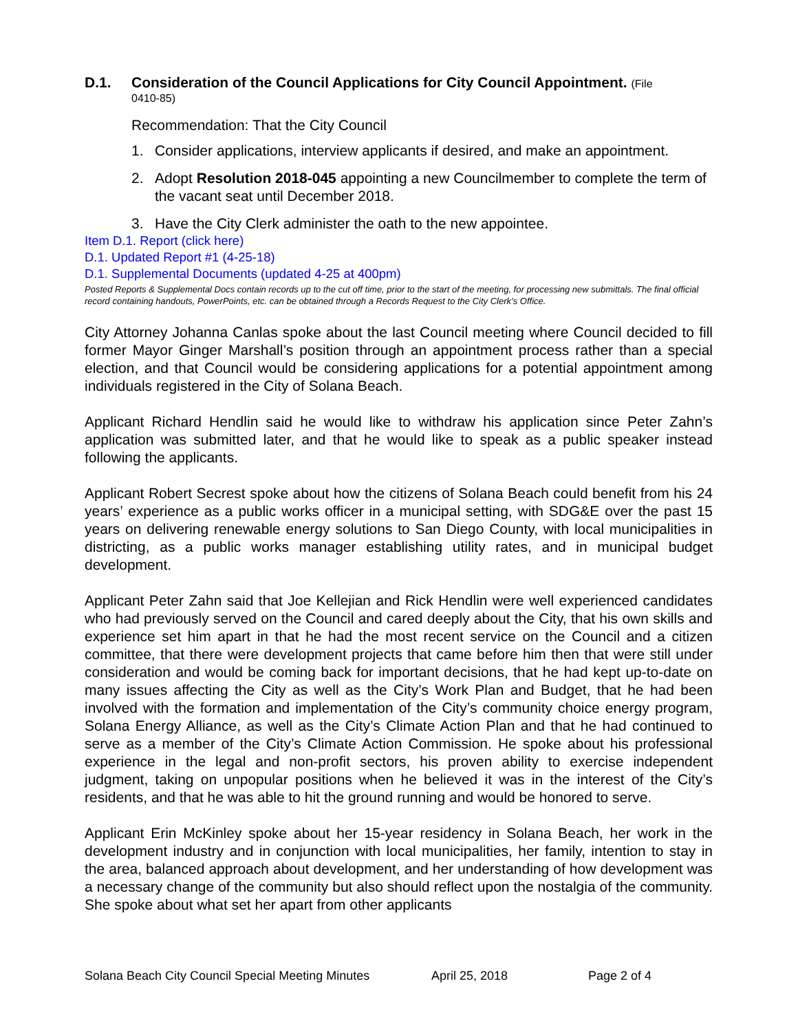D.1. Consideration of the Council Applications for City Council Appointment. (File
0410-85)
Recommendation: That the City Council
1. Consider applications, interview applicants if desired, and make an appointment.
2. Adopt Resolution 2018-045 appointing a new Councilmember to complete the term of the vacant seat until December 2018.
3. Have the City Clerk administer the oath to the new appointee.
Item D.1. Report (click here)
D.1. Updated Report #1 (4-25-18)
D.1. Supplemental Documents (updated 4-25 at 400pm)
Posted Reports & Supplemental Docs contain records up to the cut off time, prior to the start of the meeting, for processing new submittals. The final official record containing handouts, PowerPoints, etc. can be obtained through a Records Request to the City Clerk’s Office.
City Attorney Johanna Canlas spoke about the last Council meeting where Council decided to fill former Mayor Ginger Marshall’s position through an appointment process rather than a special election, and that Council would be considering applications for a potential appointment among individuals registered in the City of Solana Beach.
Applicant Richard Hendlin said he would like to withdraw his application since Peter Zahn’s application was submitted later, and that he would like to speak as a public speaker instead following the applicants.
Applicant Robert Secrest spoke about how the citizens of Solana Beach could benefit from his 24 years’ experience as a public works officer in a municipal setting, with SDG&E over the past 15 years on delivering renewable energy solutions to San Diego County, with local municipalities in districting, as a public works manager establishing utility rates, and in municipal budget development.
Applicant Peter Zahn said that Joe Kellejian and Rick Hendlin were well experienced candidates who had previously served on the Council and cared deeply about the City, that his own skills and experience set him apart in that he had the most recent service on the Council and a citizen committee, that there were development projects that came before him then that were still under consideration and would be coming back for important decisions, that he had kept up-to-date on many issues affecting the City as well as the City’s Work Plan and Budget, that he had been involved with the formation and implementation of the City’s community choice energy program, Solana Energy Alliance, as well as the City’s Climate Action Plan and that he had continued to serve as a member of the City’s Climate Action Commission. He spoke about his professional experience in the legal and non-profit sectors, his proven ability to exercise independent judgment, taking on unpopular positions when he believed it was in the interest of the City’s residents, and that he was able to hit the ground running and would be honored to serve.
Applicant Erin McKinley spoke about her 15-year residency in Solana Beach, her work in the development industry and in conjunction with local municipalities, her family, intention to stay in the area, balanced approach about development, and her understanding of how development was a necessary change of the community but also should reflect upon the nostalgia of the community. She spoke about what set her apart from other applicants
Solana Beach City Council Special Meeting Minutes April 25, 2018 Page 2 of 4